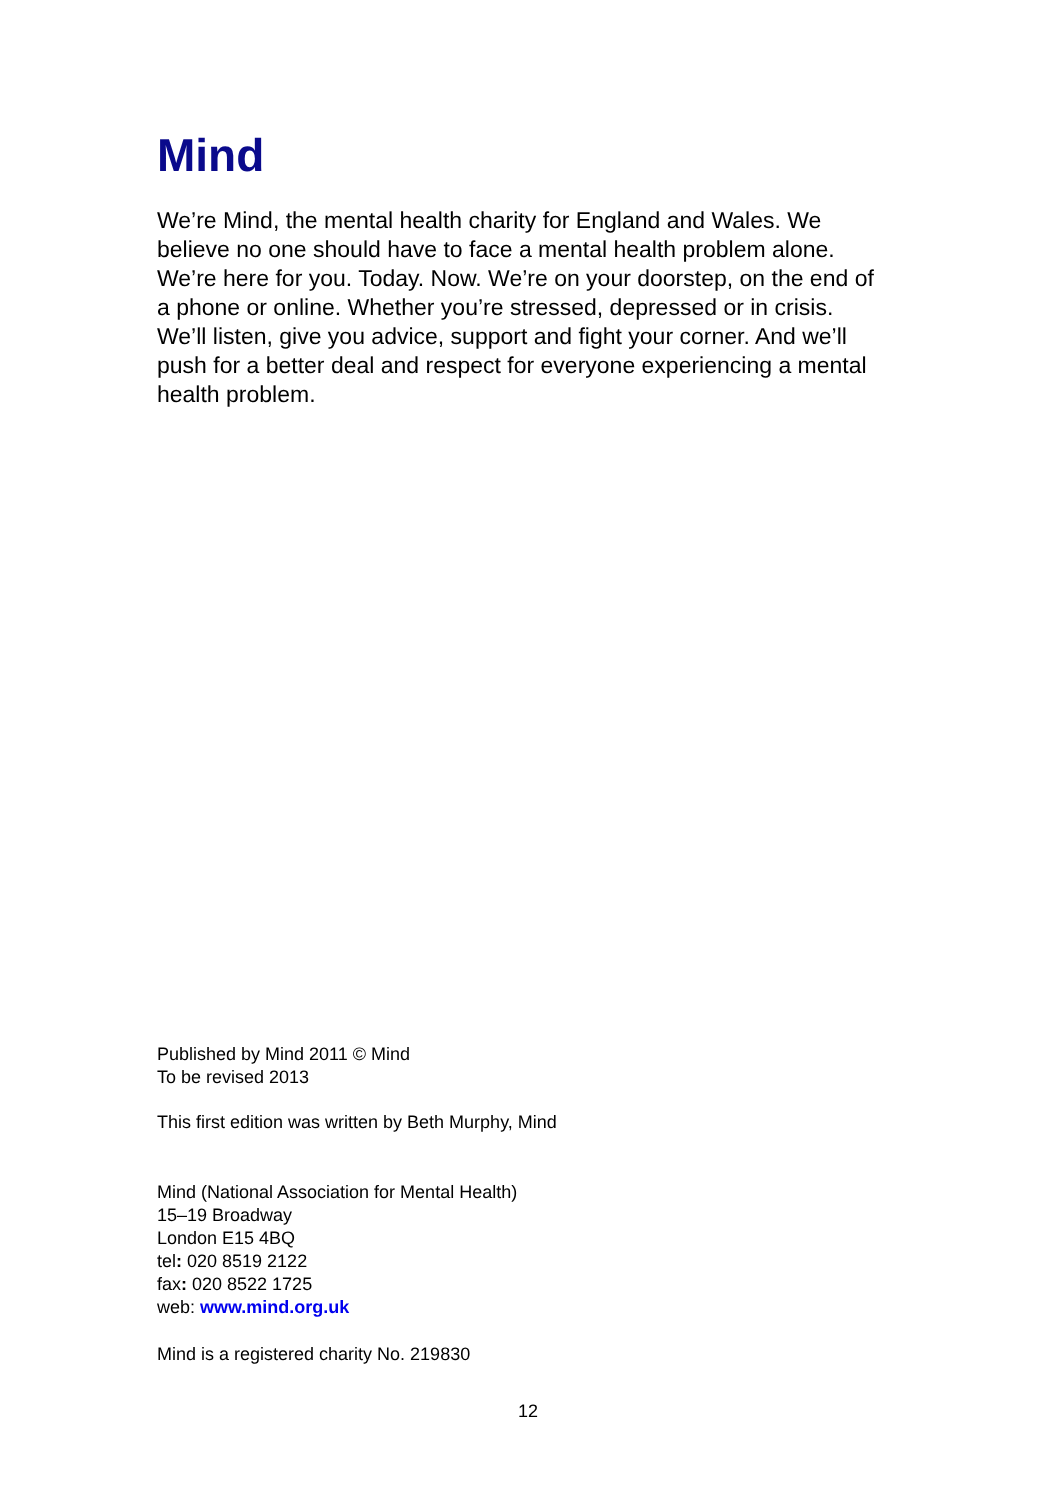Mind
We’re Mind, the mental health charity for England and Wales. We believe no one should have to face a mental health problem alone. We’re here for you. Today. Now. We’re on your doorstep, on the end of a phone or online. Whether you’re stressed, depressed or in crisis. We’ll listen, give you advice, support and fight your corner. And we’ll push for a better deal and respect for everyone experiencing a mental health problem.
Published by Mind 2011 © Mind
To be revised 2013
This first edition was written by Beth Murphy, Mind
Mind (National Association for Mental Health)
15–19 Broadway
London E15 4BQ
tel: 020 8519 2122
fax: 020 8522 1725
web: www.mind.org.uk
Mind is a registered charity No. 219830
12